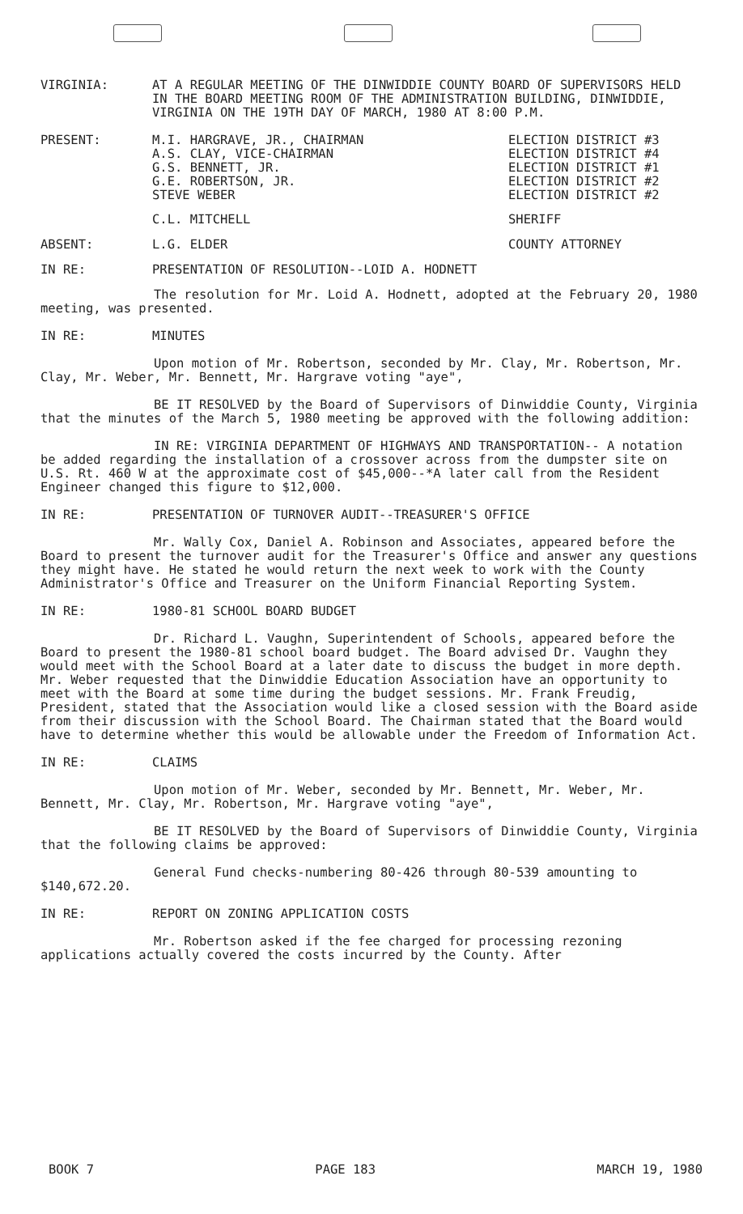VIRGINIA: AT A REGULAR MEETING OF THE DINWIDDIE COUNTY BOARD OF SUPERVISORS HELD IN THE BOARD MEETING ROOM OF THE ADMINISTRATION BUILDING, DINWIDDIE, VIRGINIA ON THE 19TH DAY OF MARCH, 1980 AT 8:00 P.M.
PRESENT: M.I. HARGRAVE, JR., CHAIRMAN
A.S. CLAY, VICE-CHAIRMAN
G.S. BENNETT, JR.
G.E. ROBERTSON, JR.
STEVE WEBER
ELECTION DISTRICT #3
ELECTION DISTRICT #4
ELECTION DISTRICT #1
ELECTION DISTRICT #2
ELECTION DISTRICT #2
C.L. MITCHELL SHERIFF
ABSENT: L.G. ELDER COUNTY ATTORNEY
IN RE: PRESENTATION OF RESOLUTION--LOID A. HODNETT
The resolution for Mr. Loid A. Hodnett, adopted at the February 20, 1980 meeting, was presented.
IN RE: MINUTES
Upon motion of Mr. Robertson, seconded by Mr. Clay, Mr. Robertson, Mr. Clay, Mr. Weber, Mr. Bennett, Mr. Hargrave voting "aye",
BE IT RESOLVED by the Board of Supervisors of Dinwiddie County, Virginia that the minutes of the March 5, 1980 meeting be approved with the following addition:
IN RE: VIRGINIA DEPARTMENT OF HIGHWAYS AND TRANSPORTATION-- A notation be added regarding the installation of a crossover across from the dumpster site on U.S. Rt. 460 W at the approximate cost of $45,000--*A later call from the Resident Engineer changed this figure to $12,000.
IN RE: PRESENTATION OF TURNOVER AUDIT--TREASURER'S OFFICE
Mr. Wally Cox, Daniel A. Robinson and Associates, appeared before the Board to present the turnover audit for the Treasurer's Office and answer any questions they might have. He stated he would return the next week to work with the County Administrator's Office and Treasurer on the Uniform Financial Reporting System.
IN RE: 1980-81 SCHOOL BOARD BUDGET
Dr. Richard L. Vaughn, Superintendent of Schools, appeared before the Board to present the 1980-81 school board budget. The Board advised Dr. Vaughn they would meet with the School Board at a later date to discuss the budget in more depth. Mr. Weber requested that the Dinwiddie Education Association have an opportunity to meet with the Board at some time during the budget sessions. Mr. Frank Freudig, President, stated that the Association would like a closed session with the Board aside from their discussion with the School Board. The Chairman stated that the Board would have to determine whether this would be allowable under the Freedom of Information Act.
IN RE: CLAIMS
Upon motion of Mr. Weber, seconded by Mr. Bennett, Mr. Weber, Mr. Bennett, Mr. Clay, Mr. Robertson, Mr. Hargrave voting "aye",
BE IT RESOLVED by the Board of Supervisors of Dinwiddie County, Virginia that the following claims be approved:
General Fund checks-numbering 80-426 through 80-539 amounting to $140,672.20.
IN RE: REPORT ON ZONING APPLICATION COSTS
Mr. Robertson asked if the fee charged for processing rezoning applications actually covered the costs incurred by the County. After
BOOK 7 PAGE 183 MARCH 19, 1980